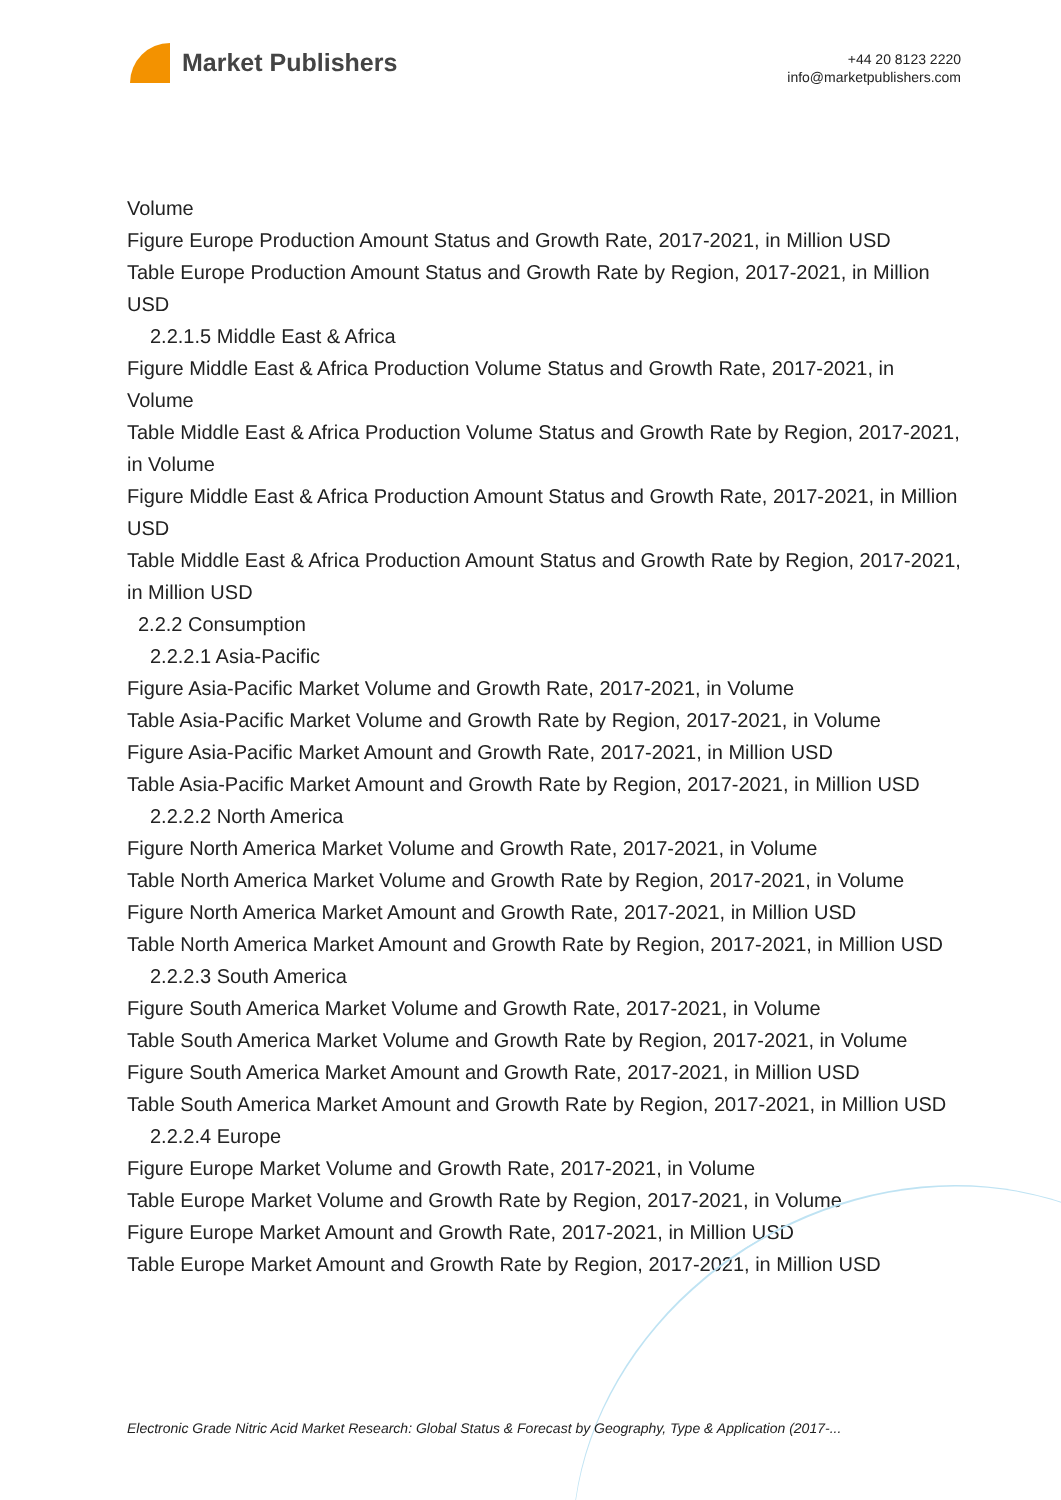Market Publishers
+44 20 8123 2220
info@marketpublishers.com
Volume
Figure Europe Production Amount Status and Growth Rate, 2017-2021, in Million USD
Table Europe Production Amount Status and Growth Rate by Region, 2017-2021, in Million USD
2.2.1.5 Middle East & Africa
Figure Middle East & Africa Production Volume Status and Growth Rate, 2017-2021, in Volume
Table Middle East & Africa Production Volume Status and Growth Rate by Region, 2017-2021, in Volume
Figure Middle East & Africa Production Amount Status and Growth Rate, 2017-2021, in Million USD
Table Middle East & Africa Production Amount Status and Growth Rate by Region, 2017-2021, in Million USD
2.2.2 Consumption
2.2.2.1 Asia-Pacific
Figure Asia-Pacific Market Volume and Growth Rate, 2017-2021, in Volume
Table Asia-Pacific Market Volume and Growth Rate by Region, 2017-2021, in Volume
Figure Asia-Pacific Market Amount and Growth Rate, 2017-2021, in Million USD
Table Asia-Pacific Market Amount and Growth Rate by Region, 2017-2021, in Million USD
2.2.2.2 North America
Figure North America Market Volume and Growth Rate, 2017-2021, in Volume
Table North America Market Volume and Growth Rate by Region, 2017-2021, in Volume
Figure North America Market Amount and Growth Rate, 2017-2021, in Million USD
Table North America Market Amount and Growth Rate by Region, 2017-2021, in Million USD
2.2.2.3 South America
Figure South America Market Volume and Growth Rate, 2017-2021, in Volume
Table South America Market Volume and Growth Rate by Region, 2017-2021, in Volume
Figure South America Market Amount and Growth Rate, 2017-2021, in Million USD
Table South America Market Amount and Growth Rate by Region, 2017-2021, in Million USD
2.2.2.4 Europe
Figure Europe Market Volume and Growth Rate, 2017-2021, in Volume
Table Europe Market Volume and Growth Rate by Region, 2017-2021, in Volume
Figure Europe Market Amount and Growth Rate, 2017-2021, in Million USD
Table Europe Market Amount and Growth Rate by Region, 2017-2021, in Million USD
Electronic Grade Nitric Acid Market Research: Global Status & Forecast by Geography, Type & Application (2017-...